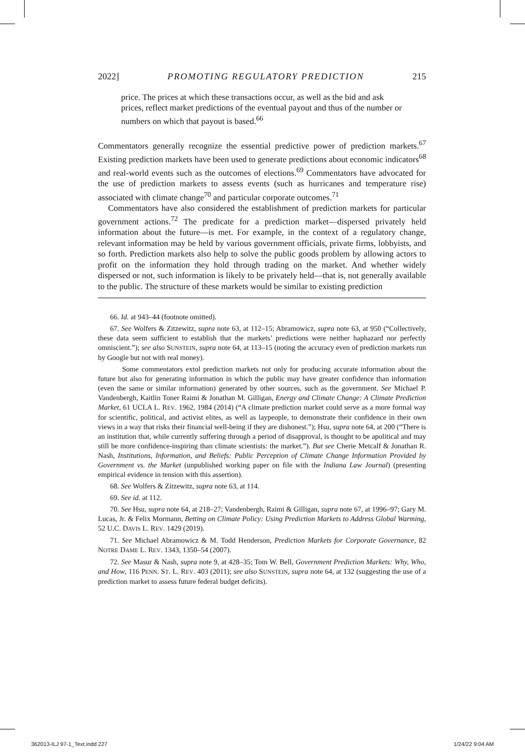2022] PROMOTING REGULATORY PREDICTION 215
price. The prices at which these transactions occur, as well as the bid and ask prices, reflect market predictions of the eventual payout and thus of the number or numbers on which that payout is based.<sup>66</sup>
Commentators generally recognize the essential predictive power of prediction markets.<sup>67</sup> Existing prediction markets have been used to generate predictions about economic indicators<sup>68</sup> and real-world events such as the outcomes of elections.<sup>69</sup> Commentators have advocated for the use of prediction markets to assess events (such as hurricanes and temperature rise) associated with climate change<sup>70</sup> and particular corporate outcomes.<sup>71</sup>
Commentators have also considered the establishment of prediction markets for particular government actions.<sup>72</sup> The predicate for a prediction market—dispersed privately held information about the future—is met. For example, in the context of a regulatory change, relevant information may be held by various government officials, private firms, lobbyists, and so forth. Prediction markets also help to solve the public goods problem by allowing actors to profit on the information they hold through trading on the market. And whether widely dispersed or not, such information is likely to be privately held—that is, not generally available to the public. The structure of these markets would be similar to existing prediction
66. Id. at 943–44 (footnote omitted).
67. See Wolfers & Zitzewitz, supra note 63, at 112–15; Abramowicz, supra note 63, at 950 (“Collectively, these data seem sufficient to establish that the markets’ predictions were neither haphazard nor perfectly omniscient.”); see also SUNSTEIN, supra note 64, at 113–15 (noting the accuracy even of prediction markets run by Google but not with real money).
Some commentators extol prediction markets not only for producing accurate information about the future but also for generating information in which the public may have greater confidence than information (even the same or similar information) generated by other sources, such as the government. See Michael P. Vandenbergh, Kaitlin Toner Raimi & Jonathan M. Gilligan, Energy and Climate Change: A Climate Prediction Market, 61 UCLA L. REV. 1962, 1984 (2014) (“A climate prediction market could serve as a more formal way for scientific, political, and activist elites, as well as laypeople, to demonstrate their confidence in their own views in a way that risks their financial well-being if they are dishonest.”); Hsu, supra note 64, at 200 (“There is an institution that, while currently suffering through a period of disapproval, is thought to be apolitical and may still be more confidence-inspiring than climate scientists: the market.”). But see Cherie Metcalf & Jonathan R. Nash, Institutions, Information, and Beliefs: Public Perception of Climate Change Information Provided by Government vs. the Market (unpublished working paper on file with the Indiana Law Journal) (presenting empirical evidence in tension with this assertion).
68. See Wolfers & Zitzewitz, supra note 63, at 114.
69. See id. at 112.
70. See Hsu, supra note 64, at 218–27; Vandenbergh, Raimi & Gilligan, supra note 67, at 1996–97; Gary M. Lucas, Jr. & Felix Mormann, Betting on Climate Policy: Using Prediction Markets to Address Global Warming, 52 U.C. DAVIS L. REV. 1429 (2019).
71. See Michael Abramowicz & M. Todd Henderson, Prediction Markets for Corporate Governance, 82 NOTRE DAME L. REV. 1343, 1350–54 (2007).
72. See Masur & Nash, supra note 9, at 428–35; Tom W. Bell, Government Prediction Markets: Why, Who, and How, 116 PENN. ST. L. REV. 403 (2011); see also SUNSTEIN, supra note 64, at 132 (suggesting the use of a prediction market to assess future federal budget deficits).
362013-ILJ 97-1_Text.indd 227 1/24/22 9:04 AM